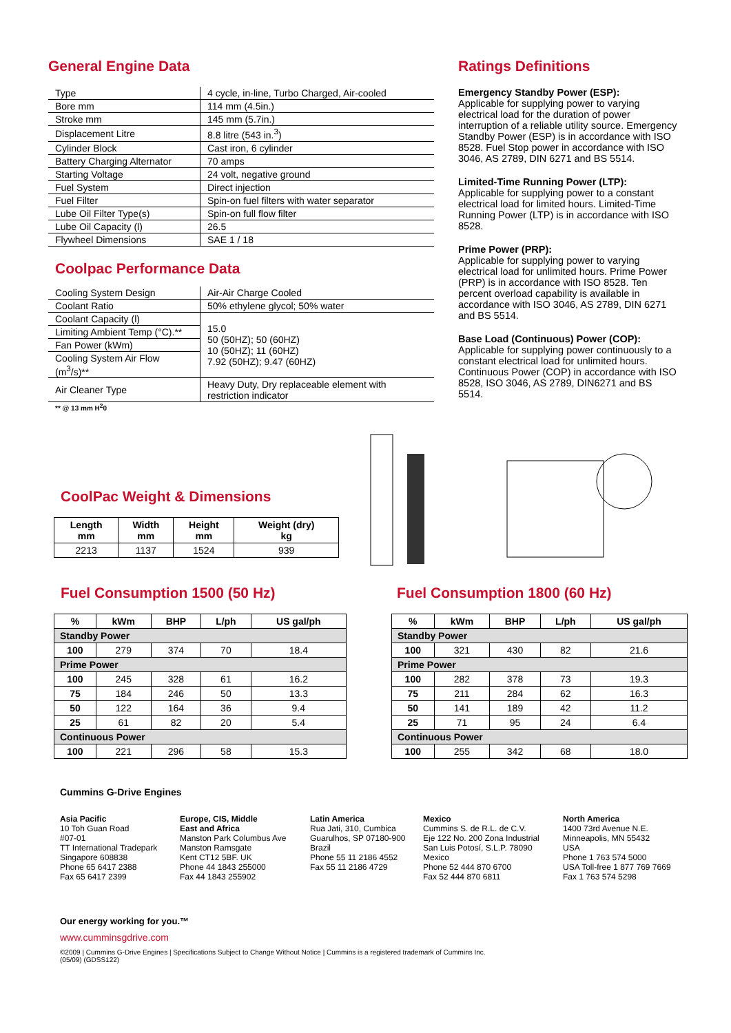General Engine Data
| Type | 4 cycle, in-line, Turbo Charged, Air-cooled |
| Bore mm | 114 mm (4.5in.) |
| Stroke mm | 145 mm (5.7in.) |
| Displacement Litre | 8.8 litre (543 in.<sup>3</sup>) |
| Cylinder Block | Cast iron, 6 cylinder |
| Battery Charging Alternator | 70 amps |
| Starting Voltage | 24 volt, negative ground |
| Fuel System | Direct injection |
| Fuel Filter | Spin-on fuel filters with water separator |
| Lube Oil Filter Type(s) | Spin-on full flow filter |
| Lube Oil Capacity (l) | 26.5 |
| Flywheel Dimensions | SAE 1 / 18 |
Coolpac Performance Data
| Cooling System Design | Air-Air Charge Cooled |
| Coolant Ratio | 50% ethylene glycol; 50% water |
| Coolant Capacity (l) | 15.0 50 (50HZ); 50 (60HZ) 10 (50HZ); 11 (60HZ) 7.92 (50HZ); 9.47 (60HZ) |
| Limiting Ambient Temp (°C).** | |
| Fan Power (kWm) | |
| Cooling System Air Flow (m<sup>3</sup>/s)** | |
| Air Cleaner Type | Heavy Duty, Dry replaceable element with restriction indicator |
** @ 13 mm H<sup>2</sup>0
Ratings Definitions
Emergency Standby Power (ESP):
Applicable for supplying power to varying electrical load for the duration of power interruption of a reliable utility source. Emergency Standby Power (ESP) is in accordance with ISO 8528. Fuel Stop power in accordance with ISO 3046, AS 2789, DIN 6271 and BS 5514.
Limited-Time Running Power (LTP):
Applicable for supplying power to a constant electrical load for limited hours. Limited-Time Running Power (LTP) is in accordance with ISO 8528.
Prime Power (PRP):
Applicable for supplying power to varying electrical load for unlimited hours. Prime Power (PRP) is in accordance with ISO 8528. Ten percent overload capability is available in accordance with ISO 3046, AS 2789, DIN 6271 and BS 5514.
Base Load (Continuous) Power (COP):
Applicable for supplying power continuously to a constant electrical load for unlimited hours. Continuous Power (COP) in accordance with ISO 8528, ISO 3046, AS 2789, DIN6271 and BS 5514.
CoolPac Weight & Dimensions
| Length mm | Width mm | Height mm | Weight (dry) kg |
| --- | --- | --- | --- |
| 2213 | 1137 | 1524 | 939 |
Fuel Consumption 1500 (50 Hz)
| % | kWm | BHP | L/ph | US gal/ph |
| --- | --- | --- | --- | --- |
| Standby Power | | | | |
| 100 | 279 | 374 | 70 | 18.4 |
| Prime Power | | | | |
| 100 | 245 | 328 | 61 | 16.2 |
| 75 | 184 | 246 | 50 | 13.3 |
| 50 | 122 | 164 | 36 | 9.4 |
| 25 | 61 | 82 | 20 | 5.4 |
| Continuous Power | | | | |
| 100 | 221 | 296 | 58 | 15.3 |
Fuel Consumption 1800 (60 Hz)
| % | kWm | BHP | L/ph | US gal/ph |
| --- | --- | --- | --- | --- |
| Standby Power | | | | |
| 100 | 321 | 430 | 82 | 21.6 |
| Prime Power | | | | |
| 100 | 282 | 378 | 73 | 19.3 |
| 75 | 211 | 284 | 62 | 16.3 |
| 50 | 141 | 189 | 42 | 11.2 |
| 25 | 71 | 95 | 24 | 6.4 |
| Continuous Power | | | | |
| 100 | 255 | 342 | 68 | 18.0 |
Cummins G-Drive Engines
Asia Pacific
10 Toh Guan Road
#07-01
TT International Tradepark
Singapore 608838
Phone 65 6417 2388
Fax 65 6417 2399
Europe, CIS, Middle
East and Africa
Manston Park Columbus Ave
Manston Ramsgate
Kent CT12 5BF. UK
Phone 44 1843 255000
Fax 44 1843 255902
Latin America
Rua Jati, 310, Cumbica
Guarulhos, SP 07180-900
Brazil
Phone 55 11 2186 4552
Fax 55 11 2186 4729
Mexico
Cummins S. de R.L. de C.V.
Eje 122 No. 200 Zona Industrial
San Luis Potosí, S.L.P. 78090
Mexico
Phone 52 444 870 6700
Fax 52 444 870 6811
North America
1400 73rd Avenue N.E.
Minneapolis, MN 55432
USA
Phone 1 763 574 5000
USA Toll-free 1 877 769 7669
Fax 1 763 574 5298
Our energy working for you.™
www.cumminsgdrive.com
©2009 | Cummins G-Drive Engines | Specifications Subject to Change Without Notice | Cummins is a registered trademark of Cummins Inc.
(05/09) (GDSS122)